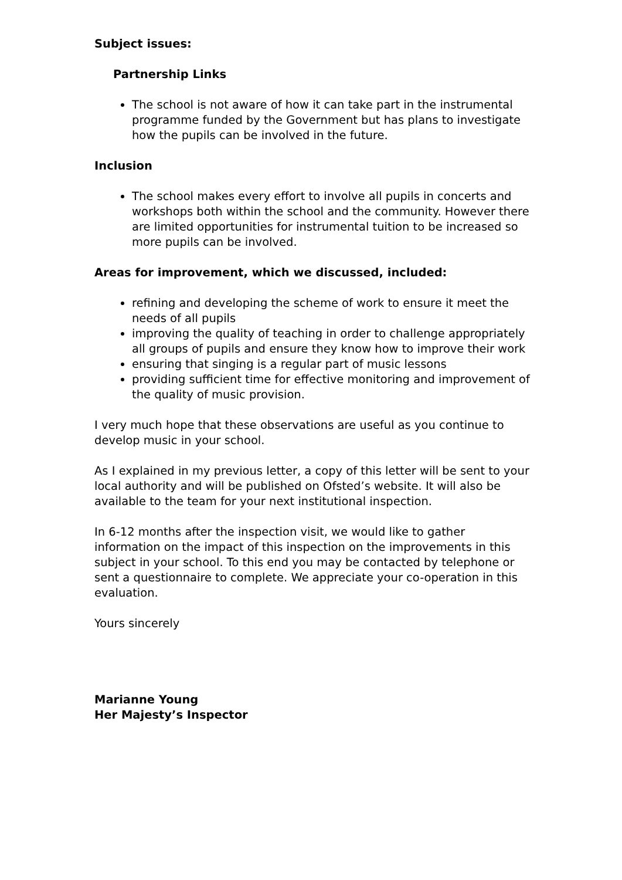Subject issues:
Partnership Links
The school is not aware of how it can take part in the instrumental programme funded by the Government but has plans to investigate how the pupils can be involved in the future.
Inclusion
The school makes every effort to involve all pupils in concerts and workshops both within the school and the community. However there are limited opportunities for instrumental tuition to be increased so more pupils can be involved.
Areas for improvement, which we discussed, included:
refining and developing the scheme of work to ensure it meet the needs of all pupils
improving the quality of teaching in order to challenge appropriately all groups of pupils and ensure they know how to improve their work
ensuring that singing is a regular part of music lessons
providing sufficient time for effective monitoring and improvement of the quality of music provision.
I very much hope that these observations are useful as you continue to develop music in your school.
As I explained in my previous letter, a copy of this letter will be sent to your local authority and will be published on Ofsted’s website. It will also be available to the team for your next institutional inspection.
In 6-12 months after the inspection visit, we would like to gather information on the impact of this inspection on the improvements in this subject in your school. To this end you may be contacted by telephone or sent a questionnaire to complete. We appreciate your co-operation in this evaluation.
Yours sincerely
Marianne Young
Her Majesty’s Inspector